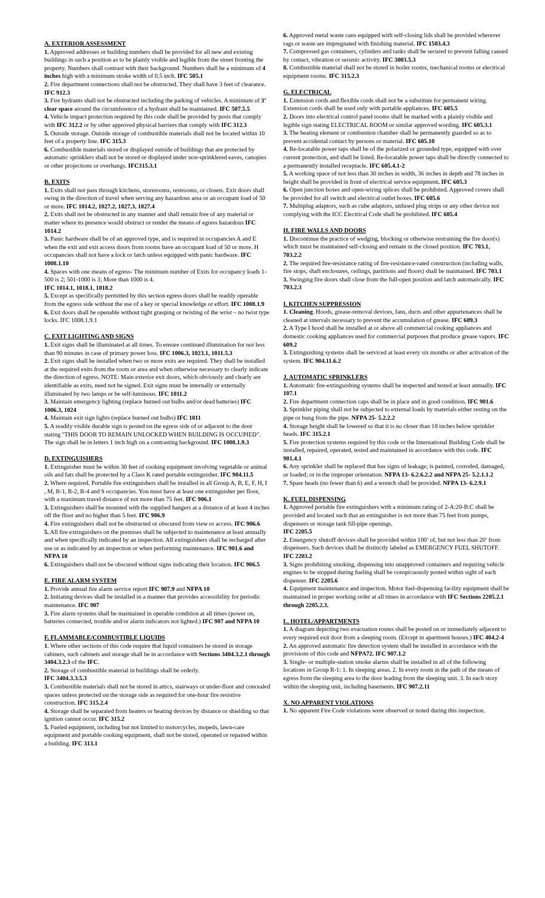A. EXTERIOR ASSESSMENT
1. Approved addresses or building numbers shall be provided for all new and existing buildings in such a position as to be plainly visible and legible from the street fronting the property. Numbers shall contrast with their background. Numbers shall be a minimum of 4 inches high with a minimum stroke width of 0.5 inch. IFC 505.1
2. Fire department connections shall not be obstructed. They shall have 3 feet of clearance. IFC 912.3
3. Fire hydrants shall not be obstructed including the parking of vehicles. A minimum of 3’ clear space around the circumference of a hydrant shall be maintained. IFC 507.5.5
4. Vehicle impact protection required by this code shall be provided by posts that comply with IFC 312.2 or by other approved physical barriers that comply with IFC 312.3
5. Outside storage. Outside storage of combustible materials shall not be located within 10 feet of a property line. IFC 315.3
6. Combustible materials stored or displayed outside of buildings that are protected by automatic sprinklers shall not be stored or displayed under non-sprinklered eaves, canopies or other projections or overhangs. IFC315.3.1
B. EXITS
1. Exits shall not pass through kitchens, storerooms, restrooms, or closets. Exit doors shall swing in the direction of travel when serving any hazardous area or an occupant load of 50 or more. IFC 1014.2, 1027.2, 1027.3, 1027.4
2. Exits shall not be obstructed in any manner and shall remain free of any material or matter where its presence would obstruct or render the means of egress hazardous IFC 1014.2
3. Panic hardware shall be of an approved type, and is required in occupancies A and E when the exit and exit access doors from rooms have an occupant load of 50 or more. H occupancies shall not have a lock or latch unless equipped with panic hardware. IFC 1008.1.10
4. Spaces with one means of egress- The minimum number of Exits for occupancy loads 1-500 is 2; 501-1000 is 3; More than 1000 is 4.
IFC 1014.1, 1018.1, 1018.2
5. Except as specifically permitted by this section egress doors shall be readily operable from the egress side without the use of a key or special knowledge or effort. IFC 1008.1.9
6. Exit doors shall be openable without tight grasping or twisting of the wrist – no twist type locks. IFC 1008.1.9.1
C. EXIT LIGHTING AND SIGNS
1. Exit signs shall be illuminated at all times. To ensure continued illumination for not less than 90 minutes in case of primary power loss. IFC 1006.3, 1023.1, 1011.5.3
2. Exit signs shall be installed when two or more exits are required. They shall be installed at the required exits from the room or area and when otherwise necessary to clearly indicate the direction of egress. NOTE: Main exterior exit doors, which obviously and clearly are identifiable as exits, need not be signed. Exit signs must be internally or externally illuminated by two lamps or be self-luminous. IFC 1011.2
3. Maintain emergency lighting (replace burned out bulbs and/or dead batteries) IFC 1006.3, 1024
4. Maintain exit sign lights (replace burned out bulbs) IFC 1011
5. A readily visible durable sign is posted on the egress side of or adjacent to the door stating "THIS DOOR TO REMAIN UNLOCKED WHEN BUILDING IS OCCUPIED”. The sign shall be in letters 1 inch high on a contrasting background. IFC 1008.1.9.3
D. EXTINGUISHERS
1. Extinguisher must be within 30 feet of cooking equipment involving vegetable or animal oils and fats shall be protected by a Class K rated portable extinguisher. IFC 904.11.5
2. Where required. Portable fire extinguishers shall be installed in all Group A, B, E, F, H, I , M, R-1, R-2, R-4 and S occupancies. You must have at least one extinguisher per floor, with a maximum travel distance of not more than 75 feet. IFC 906.1
3. Extinguishers shall be mounted with the supplied hangers at a distance of at least 4 inches off the floor and no higher than 5 feet. IFC 906.9
4. Fire extinguishers shall not be obstructed or obscured from view or access. IFC 906.6
5. All fire extinguishers on the premises shall be subjected to maintenance at least annually and when specifically indicated by an inspection. All extinguishers shall be recharged after use or as indicated by an inspection or when performing maintenance. IFC 901.6 and NFPA 10
6. Extinguishers shall not be obscured without signs indicating their location. IFC 906.5
E. FIRE ALARM SYSTEM
1. Provide annual fire alarm service report IFC 907.9 and NFPA 10
2. Initiating devices shall be installed in a manner that provides accessibility for periodic maintenance. IFC 907
3. Fire alarm systems shall be maintained in operable condition at all times (power on, batteries connected, trouble and/or alarm indicators not lighted.) IFC 907 and NFPA 10
F. FLAMMABLE/COMBUSTIBLE LIQUIDS
1. Where other sections of this code require that liquid containers be stored in storage cabinets, such cabinets and storage shall be in accordance with Sections 3404.3.2.1 through 3404.3.2.3 of the IFC.
2. Storage of combustible material in buildings shall be orderly.
IFC 3404.3.3.5.3
3. Combustible materials shall not be stored in attics, stairways or under-floor and concealed spaces unless protected on the storage side as required for one-hour fire resistive construction. IFC 315.2.4
4. Storage shall be separated from heaters or heating devices by distance or shielding so that ignition cannot occur. IFC 315.2
5. Fueled equipment, including but not limited to motorcycles, mopeds, lawn-care equipment and portable cooking equipment, shall not be stored, operated or repaired within a building. IFC 313.1
6. Approved metal waste cans equipped with self-closing lids shall be provided wherever rags or waste are impregnated with finishing material. IFC 1503.4.3
7. Compressed gas containers, cylinders and tanks shall be secured to prevent falling caused by contact, vibration or seismic activity. IFC 3003.5.3
8. Combustible material shall not be stored in boiler rooms, mechanical rooms or electrical equipment rooms. IFC 315.2.3
G. ELECTRICAL
1. Extension cords and flexible cords shall not be a substitute for permanent wiring. Extension cords shall be used only with portable appliances. IFC 605.5
2. Doors into electrical control panel rooms shall be marked with a plainly visible and legible sign stating ELECTRICAL ROOM or similar approved wording. IFC 605.3.1
3. The heating element or combustion chamber shall be permanently guarded so as to prevent accidental contact by persons or material. IFC 605.10
4. Re-locatable power taps shall be of the polarized or grounded type, equipped with over current protection, and shall be listed. Re-locatable power taps shall be directly connected to a permanently installed receptacle. IFC 605.4.1-2
5. A working space of not less than 30 inches in width, 36 inches in depth and 78 inches in height shall be provided in front of electrical service equipment. IFC 605.3
6. Open junction boxes and open-wiring splices shall be prohibited. Approved covers shall be provided for all switch and electrical outlet boxes. IFC 605.6
7. Multiplug adaptors, such as cube adaptors, unfused plug strips or any other device not complying with the ICC Electrical Code shall be prohibited. IFC 605.4
H. FIRE WALLS AND DOORS
1. Discontinue the practice of wedging, blocking or otherwise restraining the fire door(s) which must be maintained self-closing and remain in the closed position. IFC 703.1, 703.2.2
2. The required fire-resistance rating of fire-resistance-rated construction (including walls, fire stops, shaft enclosures, ceilings, partitions and floors) shall be maintained. IFC 703.1
3. Swinging fire doors shall close from the full-open position and latch automatically. IFC 703.2.3
I. KITCHEN SUPPRESSION
1. Cleaning. Hoods, grease-removal devices, fans, ducts and other appurtenances shall be cleaned at intervals necessary to prevent the accumulation of grease. IFC 609.3
2. A Type I hood shall be installed at or above all commercial cooking appliances and domestic cooking appliances used for commercial purposes that produce grease vapors. IFC 609.2
3. Extinguishing systems shall be serviced at least every six months or after activation of the system. IFC 904.11.6.2
J. AUTOMATIC SPRINKLERS
1. Automatic fire-extinguishing systems shall be inspected and tested at least annually. IFC 107.1
2. Fire department connection caps shall be in place and in good condition. IFC 901.6
3. Sprinkler piping shall not be subjected to external loads by materials either resting on the pipe or hung from the pipe. NFPA 25- 5.2.2.2
4. Storage height shall be lowered so that it is no closer than 18 inches below sprinkler heads. IFC 315.2.1
5. Fire protection systems required by this code or the International Building Code shall be installed, repaired, operated, tested and maintained in accordance with this code. IFC 901.4.1
6. Any sprinkler shall be replaced that has signs of leakage; is painted, corroded, damaged, or loaded; or in the improper orientation. NFPA 13- 6.2.6.2.2 and NFPA 25- 5.2.1.1.2
7. Spare heads (no fewer than 6) and a wrench shall be provided. NFPA 13- 6.2.9.1
K. FUEL DISPENSING
1. Approved portable fire extinguishers with a minimum rating of 2-A:20-B:C shall be provided and located such that an extinguisher is not more than 75 feet from pumps, dispensers or storage tank fill-pipe openings.
IFC 2205.5
2. Emergency shutoff devices shall be provided within 100’ of, but not less than 20’ from dispensers. Such devices shall be distinctly labeled as EMERGENCY FUEL SHUTOFF. IFC 2203.2
3. Signs prohibiting smoking, dispensing into unapproved containers and requiring vehicle engines to be stopped during fueling shall be conspicuously posted within sight of each dispenser. IFC 2205.6
4. Equipment maintenance and inspection. Motor fuel-dispensing facility equipment shall be maintained in proper working order at all times in accordance with IFC Sections 2205.2.1 through 2205.2.3.
L. HOTEL/APPARTMENTS
1. A diagram depicting two evacuation routes shall be posted on or immediately adjacent to every required exit door from a sleeping room. (Except in apartment houses.) IFC 404.2-4
2. An approved automatic fire detection system shall be installed in accordance with the provisions of this code and NFPA72. IFC 907.1.2
3. Single- or multiple-station smoke alarms shall be installed in all of the following locations in Group R-1: 1. In sleeping areas. 2. In every room in the path of the means of egress from the sleeping area to the door leading from the sleeping unit. 3. In each story within the sleeping unit, including basements. IFC 907.2.11
X. NO APPARENT VIOLATIONS
1. No apparent Fire Code violations were observed or noted during this inspection.